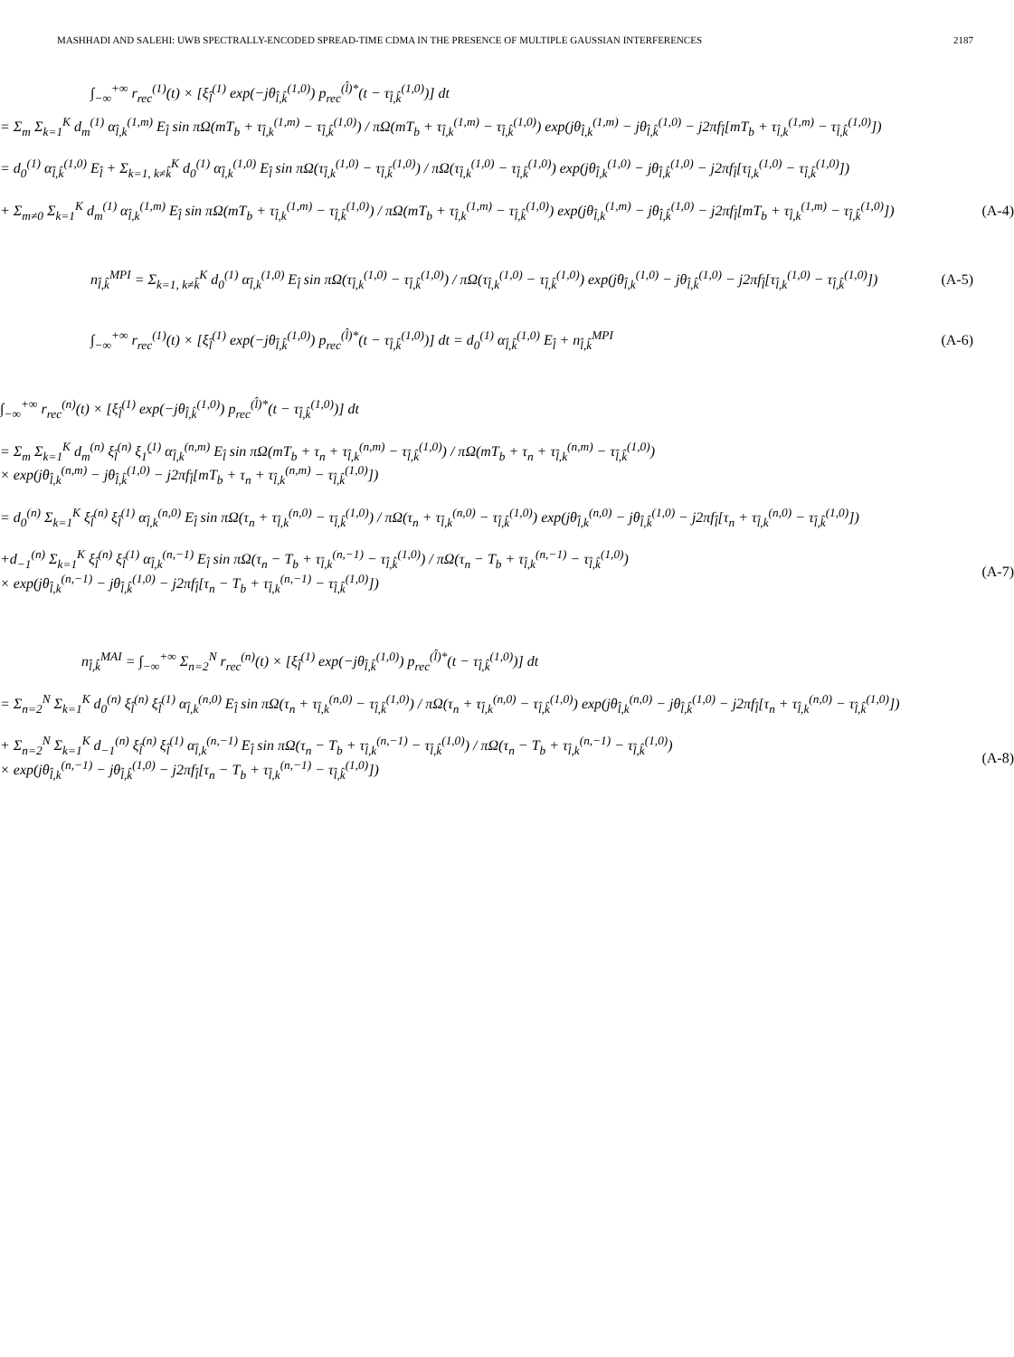MASHHADI AND SALEHI: UWB SPECTRALLY-ENCODED SPREAD-TIME CDMA IN THE PRESENCE OF MULTIPLE GAUSSIAN INTERFERENCES 2187
∫<sub>−∞</sub><sup>+∞</sup> r<sub>rec</sub><sup>(1)</sup>(t) × [ξ<sub>l̂</sub><sup>(1)</sup> exp(−jθ<sub>l̂,k̂</sub><sup>(1,0)</sup>) p<sub>rec</sub><sup>(l̂)*</sup>(t − τ<sub>l̂,k̂</sub><sup>(1,0)</sup>)] dt
= Σ<sub>m</sub> Σ<sub>k=1</sub><sup>K</sup> d<sub>m</sub><sup>(1)</sup> α<sub>l̂,k</sub><sup>(1,m)</sup> E<sub>l̂</sub> sin πΩ(mT<sub>b</sub> + τ<sub>l̂,k</sub><sup>(1,m)</sup> − τ<sub>l̂,k̂</sub><sup>(1,0)</sup>) / πΩ(mT<sub>b</sub> + τ<sub>l̂,k</sub><sup>(1,m)</sup> − τ<sub>l̂,k̂</sub><sup>(1,0)</sup>) exp(jθ<sub>l̂,k</sub><sup>(1,m)</sup> − jθ<sub>l̂,k̂</sub><sup>(1,0)</sup> − j2πf<sub>l̂</sub>[mT<sub>b</sub> + τ<sub>l̂,k</sub><sup>(1,m)</sup> − τ<sub>l̂,k̂</sub><sup>(1,0)</sup>])
= d<sub>0</sub><sup>(1)</sup> α<sub>l̂,k̂</sub><sup>(1,0)</sup> E<sub>l̂</sub> + Σ<sub>k=1, k≠k̂</sub><sup>K</sup> d<sub>0</sub><sup>(1)</sup> α<sub>l̂,k</sub><sup>(1,0)</sup> E<sub>l̂</sub> sin πΩ(τ<sub>l̂,k</sub><sup>(1,0)</sup> − τ<sub>l̂,k̂</sub><sup>(1,0)</sup>) / πΩ(τ<sub>l̂,k</sub><sup>(1,0)</sup> − τ<sub>l̂,k̂</sub><sup>(1,0)</sup>) exp(jθ<sub>l̂,k</sub><sup>(1,0)</sup> − jθ<sub>l̂,k̂</sub><sup>(1,0)</sup> − j2πf<sub>l̂</sub>[τ<sub>l̂,k</sub><sup>(1,0)</sup> − τ<sub>l̂,k̂</sub><sup>(1,0)</sup>])
+ Σ<sub>m≠0</sub> Σ<sub>k=1</sub><sup>K</sup> d<sub>m</sub><sup>(1)</sup> α<sub>l̂,k</sub><sup>(1,m)</sup> E<sub>l̂</sub> sin πΩ(mT<sub>b</sub> + τ<sub>l̂,k</sub><sup>(1,m)</sup> − τ<sub>l̂,k̂</sub><sup>(1,0)</sup>) / πΩ(mT<sub>b</sub> + τ<sub>l̂,k</sub><sup>(1,m)</sup> − τ<sub>l̂,k̂</sub><sup>(1,0)</sup>) exp(jθ<sub>l̂,k</sub><sup>(1,m)</sup> − jθ<sub>l̂,k̂</sub><sup>(1,0)</sup> − j2πf<sub>l̂</sub>[mT<sub>b</sub> + τ<sub>l̂,k</sub><sup>(1,m)</sup> − τ<sub>l̂,k̂</sub><sup>(1,0)</sup>]) (A-4)
n<sub>l̂,k̂</sub><sup>MPI</sup> = Σ<sub>k=1, k≠k̂</sub><sup>K</sup> d<sub>0</sub><sup>(1)</sup> α<sub>l̂,k</sub><sup>(1,0)</sup> E<sub>l̂</sub> sin πΩ(τ<sub>l̂,k</sub><sup>(1,0)</sup> − τ<sub>l̂,k̂</sub><sup>(1,0)</sup>) / πΩ(τ<sub>l̂,k</sub><sup>(1,0)</sup> − τ<sub>l̂,k̂</sub><sup>(1,0)</sup>) exp(jθ<sub>l̂,k</sub><sup>(1,0)</sup> − jθ<sub>l̂,k̂</sub><sup>(1,0)</sup> − j2πf<sub>l̂</sub>[τ<sub>l̂,k</sub><sup>(1,0)</sup> − τ<sub>l̂,k̂</sub><sup>(1,0)</sup>]) (A-5)
∫<sub>−∞</sub><sup>+∞</sup> r<sub>rec</sub><sup>(1)</sup>(t) × [ξ<sub>l̂</sub><sup>(1)</sup> exp(−jθ<sub>l̂,k̂</sub><sup>(1,0)</sup>) p<sub>rec</sub><sup>(l̂)*</sup>(t − τ<sub>l̂,k̂</sub><sup>(1,0)</sup>)] dt = d<sub>0</sub><sup>(1)</sup> α<sub>l̂,k̂</sub><sup>(1,0)</sup> E<sub>l̂</sub> + n<sub>l̂,k̂</sub><sup>MPI</sup> (A-6)
∫<sub>−∞</sub><sup>+∞</sup> r<sub>rec</sub><sup>(n)</sup>(t) × [ξ<sub>l̂</sub><sup>(1)</sup> exp(−jθ<sub>l̂,k̂</sub><sup>(1,0)</sup>) p<sub>rec</sub><sup>(l̂)*</sup>(t − τ<sub>l̂,k̂</sub><sup>(1,0)</sup>)] dt
= Σ<sub>m</sub> Σ<sub>k=1</sub><sup>K</sup> d<sub>m</sub><sup>(n)</sup> ξ<sub>l̂</sub><sup>(n)</sup> ξ<sub>1̂</sub><sup>(1)</sup> α<sub>l̂,k</sub><sup>(n,m)</sup> E<sub>l̂</sub> sin πΩ(mT<sub>b</sub> + τ<sub>n</sub> + τ<sub>l̂,k</sub><sup>(n,m)</sup> − τ<sub>l̂,k̂</sub><sup>(1,0)</sup>) / πΩ(mT<sub>b</sub> + τ<sub>n</sub> + τ<sub>l̂,k</sub><sup>(n,m)</sup> − τ<sub>l̂,k̂</sub><sup>(1,0)</sup>)
× exp(jθ<sub>l̂,k</sub><sup>(n,m)</sup> − jθ<sub>l̂,k̂</sub><sup>(1,0)</sup> − j2πf<sub>l̂</sub>[mT<sub>b</sub> + τ<sub>n</sub> + τ<sub>l̂,k</sub><sup>(n,m)</sup> − τ<sub>l̂,k̂</sub><sup>(1,0)</sup>])
= d<sub>0</sub><sup>(n)</sup> Σ<sub>k=1</sub><sup>K</sup> ξ<sub>l̂</sub><sup>(n)</sup> ξ<sub>l̂</sub><sup>(1)</sup> α<sub>l̂,k</sub><sup>(n,0)</sup> E<sub>l̂</sub> sin πΩ(τ<sub>n</sub> + τ<sub>l̂,k</sub><sup>(n,0)</sup> − τ<sub>l̂,k̂</sub><sup>(1,0)</sup>) / πΩ(τ<sub>n</sub> + τ<sub>l̂,k</sub><sup>(n,0)</sup> − τ<sub>l̂,k̂</sub><sup>(1,0)</sup>) exp(jθ<sub>l̂,k</sub><sup>(n,0)</sup> − jθ<sub>l̂,k̂</sub><sup>(1,0)</sup> − j2πf<sub>l̂</sub>[τ<sub>n</sub> + τ<sub>l̂,k</sub><sup>(n,0)</sup> − τ<sub>l̂,k̂</sub><sup>(1,0)</sup>])
+d<sub>−1</sub><sup>(n)</sup> Σ<sub>k=1</sub><sup>K</sup> ξ<sub>l̂</sub><sup>(n)</sup> ξ<sub>l̂</sub><sup>(1)</sup> α<sub>l̂,k</sub><sup>(n,−1)</sup> E<sub>l̂</sub> sin πΩ(τ<sub>n</sub> − T<sub>b</sub> + τ<sub>l̂,k</sub><sup>(n,−1)</sup> − τ<sub>l̂,k̂</sub><sup>(1,0)</sup>) / πΩ(τ<sub>n</sub> − T<sub>b</sub> + τ<sub>l̂,k</sub><sup>(n,−1)</sup> − τ<sub>l̂,k̂</sub><sup>(1,0)</sup>)
× exp(jθ<sub>l̂,k</sub><sup>(n,−1)</sup> − jθ<sub>l̂,k̂</sub><sup>(1,0)</sup> − j2πf<sub>l̂</sub>[τ<sub>n</sub> − T<sub>b</sub> + τ<sub>l̂,k</sub><sup>(n,−1)</sup> − τ<sub>l̂,k̂</sub><sup>(1,0)</sup>]) (A-7)
n<sub>l̂,k̂</sub><sup>MAI</sup> = ∫<sub>−∞</sub><sup>+∞</sup> Σ<sub>n=2</sub><sup>N</sup> r<sub>rec</sub><sup>(n)</sup>(t) × [ξ<sub>l̂</sub><sup>(1)</sup> exp(−jθ<sub>l̂,k̂</sub><sup>(1,0)</sup>) p<sub>rec</sub><sup>(l̂)*</sup>(t − τ<sub>l̂,k̂</sub><sup>(1,0)</sup>)] dt
= Σ<sub>n=2</sub><sup>N</sup> Σ<sub>k=1</sub><sup>K</sup> d<sub>0</sub><sup>(n)</sup> ξ<sub>l̂</sub><sup>(n)</sup> ξ<sub>l̂</sub><sup>(1)</sup> α<sub>l̂,k</sub><sup>(n,0)</sup> E<sub>l̂</sub> sin πΩ(τ<sub>n</sub> + τ<sub>l̂,k</sub><sup>(n,0)</sup> − τ<sub>l̂,k̂</sub><sup>(1,0)</sup>) / πΩ(τ<sub>n</sub> + τ<sub>l̂,k</sub><sup>(n,0)</sup> − τ<sub>l̂,k̂</sub><sup>(1,0)</sup>) exp(jθ<sub>l̂,k</sub><sup>(n,0)</sup> − jθ<sub>l̂,k̂</sub><sup>(1,0)</sup> − j2πf<sub>l̂</sub>[τ<sub>n</sub> + τ<sub>l̂,k</sub><sup>(n,0)</sup> − τ<sub>l̂,k̂</sub><sup>(1,0)</sup>])
+ Σ<sub>n=2</sub><sup>N</sup> Σ<sub>k=1</sub><sup>K</sup> d<sub>−1</sub><sup>(n)</sup> ξ<sub>l̂</sub><sup>(n)</sup> ξ<sub>l̂</sub><sup>(1)</sup> α<sub>l̂,k</sub><sup>(n,−1)</sup> E<sub>l̂</sub> sin πΩ(τ<sub>n</sub> − T<sub>b</sub> + τ<sub>l̂,k</sub><sup>(n,−1)</sup> − τ<sub>l̂,k̂</sub><sup>(1,0)</sup>) / πΩ(τ<sub>n</sub> − T<sub>b</sub> + τ<sub>l̂,k</sub><sup>(n,−1)</sup> − τ<sub>l̂,k̂</sub><sup>(1,0)</sup>)
× exp(jθ<sub>l̂,k</sub><sup>(n,−1)</sup> − jθ<sub>l̂,k̂</sub><sup>(1,0)</sup> − j2πf<sub>l̂</sub>[τ<sub>n</sub> − T<sub>b</sub> + τ<sub>l̂,k</sub><sup>(n,−1)</sup> − τ<sub>l̂,k̂</sub><sup>(1,0)</sup>]) (A-8)